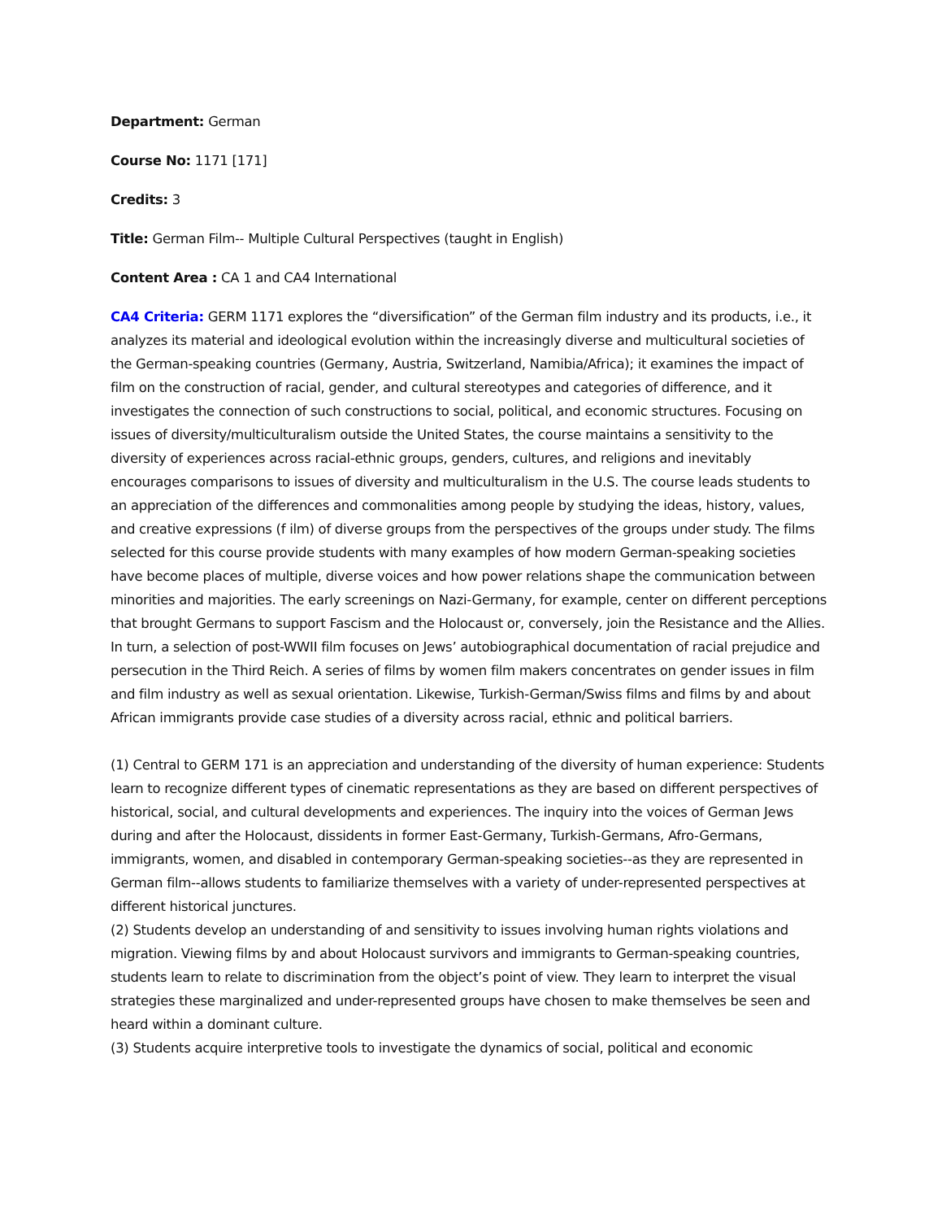Department: German
Course No: 1171 [171]
Credits: 3
Title: German Film-- Multiple Cultural Perspectives (taught in English)
Content Area : CA 1 and CA4 International
CA4 Criteria: GERM 1171 explores the “diversification” of the German film industry and its products, i.e., it analyzes its material and ideological evolution within the increasingly diverse and multicultural societies of the German-speaking countries (Germany, Austria, Switzerland, Namibia/Africa); it examines the impact of film on the construction of racial, gender, and cultural stereotypes and categories of difference, and it investigates the connection of such constructions to social, political, and economic structures. Focusing on issues of diversity/multiculturalism outside the United States, the course maintains a sensitivity to the diversity of experiences across racial-ethnic groups, genders, cultures, and religions and inevitably encourages comparisons to issues of diversity and multiculturalism in the U.S. The course leads students to an appreciation of the differences and commonalities among people by studying the ideas, history, values, and creative expressions (f ilm) of diverse groups from the perspectives of the groups under study. The films selected for this course provide students with many examples of how modern German-speaking societies have become places of multiple, diverse voices and how power relations shape the communication between minorities and majorities. The early screenings on Nazi-Germany, for example, center on different perceptions that brought Germans to support Fascism and the Holocaust or, conversely, join the Resistance and the Allies. In turn, a selection of post-WWII film focuses on Jews’ autobiographical documentation of racial prejudice and persecution in the Third Reich. A series of films by women film makers concentrates on gender issues in film and film industry as well as sexual orientation. Likewise, Turkish-German/Swiss films and films by and about African immigrants provide case studies of a diversity across racial, ethnic and political barriers.
(1) Central to GERM 171 is an appreciation and understanding of the diversity of human experience: Students learn to recognize different types of cinematic representations as they are based on different perspectives of historical, social, and cultural developments and experiences. The inquiry into the voices of German Jews during and after the Holocaust, dissidents in former East-Germany, Turkish-Germans, Afro-Germans, immigrants, women, and disabled in contemporary German-speaking societies--as they are represented in German film--allows students to familiarize themselves with a variety of under-represented perspectives at different historical junctures.
(2) Students develop an understanding of and sensitivity to issues involving human rights violations and migration. Viewing films by and about Holocaust survivors and immigrants to German-speaking countries, students learn to relate to discrimination from the object’s point of view. They learn to interpret the visual strategies these marginalized and under-represented groups have chosen to make themselves be seen and heard within a dominant culture.
(3) Students acquire interpretive tools to investigate the dynamics of social, political and economic